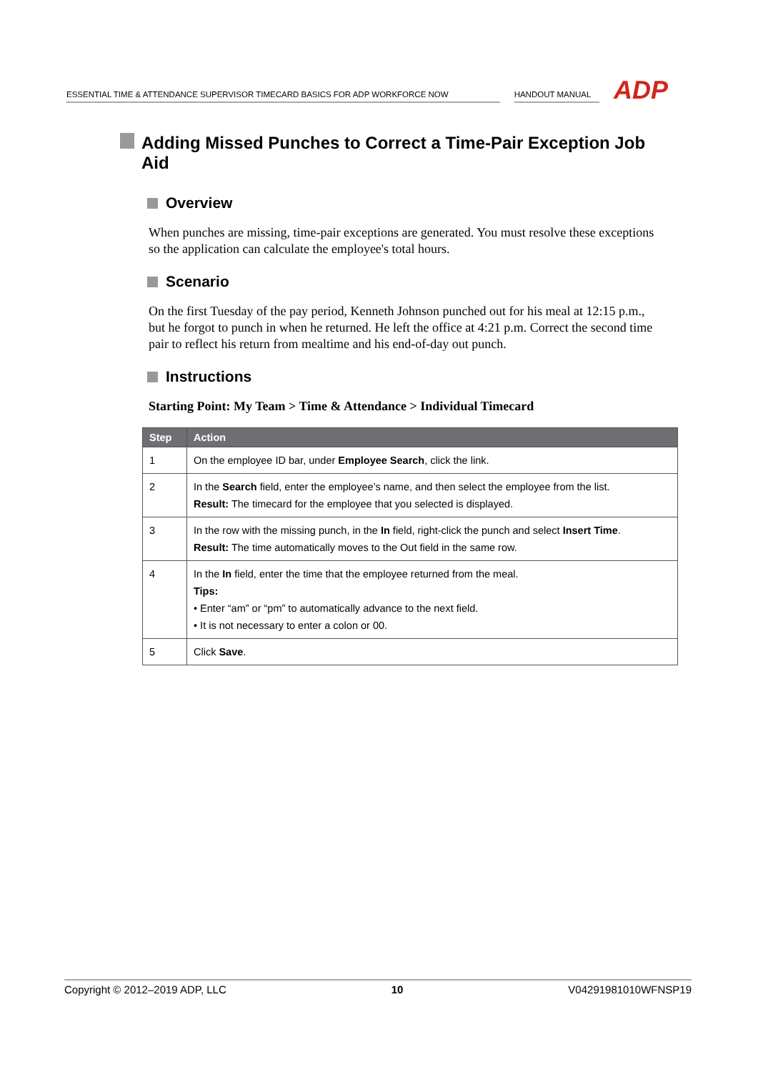ESSENTIAL TIME & ATTENDANCE SUPERVISOR TIMECARD BASICS FOR ADP WORKFORCE NOW
HANDOUT MANUAL
ADP
Adding Missed Punches to Correct a Time-Pair Exception Job Aid
Overview
When punches are missing, time-pair exceptions are generated. You must resolve these exceptions so the application can calculate the employee's total hours.
Scenario
On the first Tuesday of the pay period, Kenneth Johnson punched out for his meal at 12:15 p.m., but he forgot to punch in when he returned. He left the office at 4:21 p.m. Correct the second time pair to reflect his return from mealtime and his end-of-day out punch.
Instructions
Starting Point: My Team > Time & Attendance > Individual Timecard
| Step | Action |
| --- | --- |
| 1 | On the employee ID bar, under Employee Search , click the link. |
| 2 | In the Search field, enter the employee’s name, and then select the employee from the list. Result: The timecard for the employee that you selected is displayed. |
| 3 | In the row with the missing punch, in the In field, right-click the punch and select Insert Time . Result: The time automatically moves to the Out field in the same row. |
| 4 | In the In field, enter the time that the employee returned from the meal. Tips: • Enter “am” or “pm” to automatically advance to the next field. • It is not necessary to enter a colon or 00. |
| 5 | Click Save . |
Copyright © 2012–2019 ADP, LLC 10 V04291981010WFNSP19